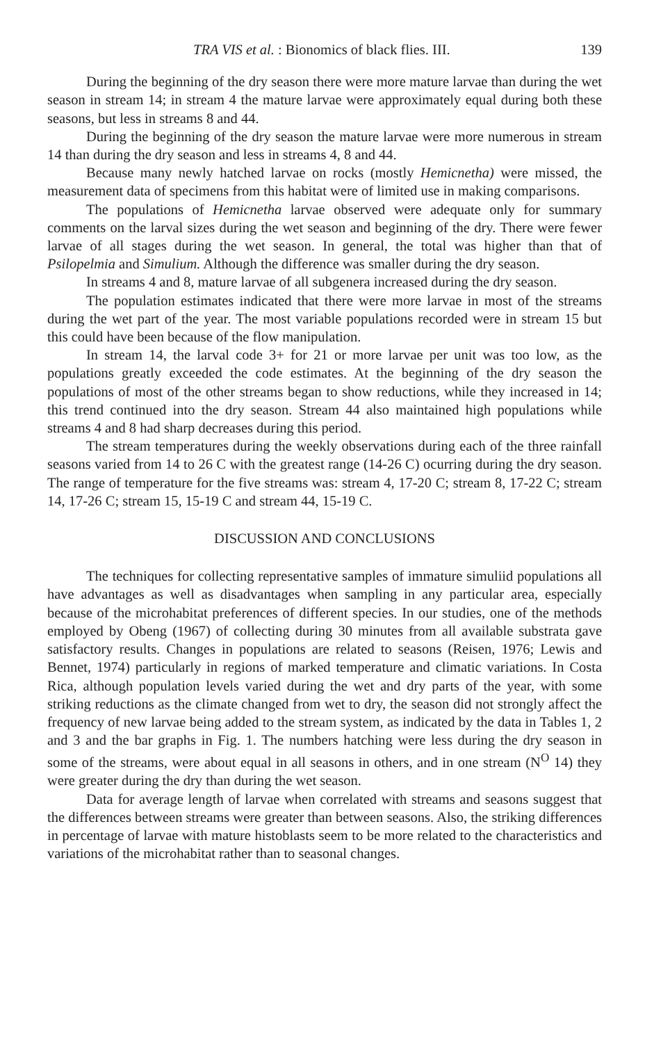TRA VIS et al. : Bionomics of black flies. III. 139
During the beginning of the dry season there were more mature larvae than during the wet season in stream 14; in stream 4 the mature larvae were approximately equal during both these seasons, but less in streams 8 and 44.
During the beginning of the dry season the mature larvae were more numerous in stream 14 than during the dry season and less in streams 4, 8 and 44.
Because many newly hatched larvae on rocks (mostly Hemicnetha) were missed, the measurement data of specimens from this habitat were of limited use in making comparisons.
The populations of Hemicnetha larvae observed were adequate only for summary comments on the larval sizes during the wet season and beginning of the dry. There were fewer larvae of all stages during the wet season. In general, the total was higher than that of Psilopelmia and Simulium. Although the difference was smaller during the dry season.
In streams 4 and 8, mature larvae of all subgenera increased during the dry season.
The population estimates indicated that there were more larvae in most of the streams during the wet part of the year. The most variable populations recorded were in stream 15 but this could have been because of the flow manipulation.
In stream 14, the larval code 3+ for 21 or more larvae per unit was too low, as the populations greatly exceeded the code estimates. At the beginning of the dry season the populations of most of the other streams began to show reductions, while they increased in 14; this trend continued into the dry season. Stream 44 also maintained high populations while streams 4 and 8 had sharp decreases during this period.
The stream temperatures during the weekly observations during each of the three rainfall seasons varied from 14 to 26 C with the greatest range (14-26 C) ocurring during the dry season. The range of temperature for the five streams was: stream 4, 17-20 C; stream 8, 17-22 C; stream 14, 17-26 C; stream 15, 15-19 C and stream 44, 15-19 C.
DISCUSSION AND CONCLUSIONS
The techniques for collecting representative samples of immature simuliid populations all have advantages as well as disadvantages when sampling in any particular area, especially because of the microhabitat preferences of different species. In our studies, one of the methods employed by Obeng (1967) of collecting during 30 minutes from all available substrata gave satisfactory results. Changes in populations are related to seasons (Reisen, 1976; Lewis and Bennet, 1974) particularly in regions of marked temperature and climatic variations. In Costa Rica, although population levels varied during the wet and dry parts of the year, with some striking reductions as the climate changed from wet to dry, the season did not strongly affect the frequency of new larvae being added to the stream system, as indicated by the data in Tables 1, 2 and 3 and the bar graphs in Fig. 1. The numbers hatching were less during the dry season in some of the streams, were about equal in all seasons in others, and in one stream (N<sup>O</sup> 14) they were greater during the dry than during the wet season.
Data for average length of larvae when correlated with streams and seasons suggest that the differences between streams were greater than between seasons. Also, the striking differences in percentage of larvae with mature histoblasts seem to be more related to the characteristics and variations of the microhabitat rather than to seasonal changes.